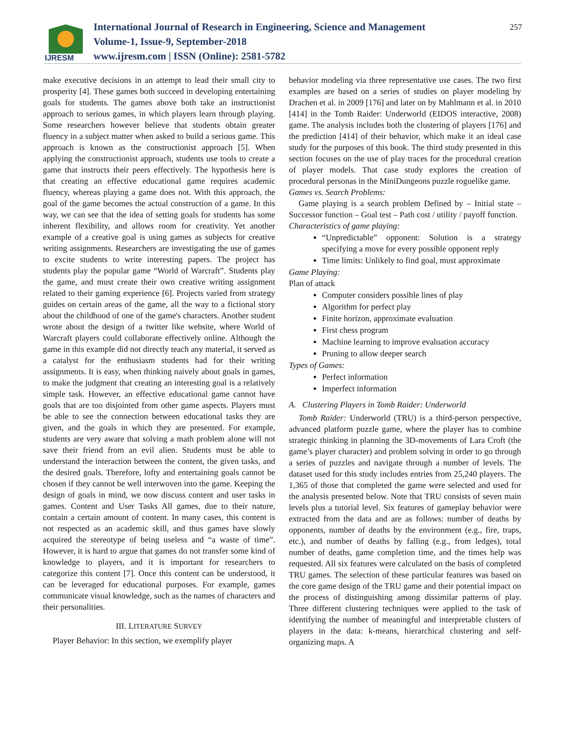IJRESM
International Journal of Research in Engineering, Science and Management
Volume-1, Issue-9, September-2018
www.ijresm.com | ISSN (Online): 2581-5782
257
make executive decisions in an attempt to lead their small city to prosperity [4]. These games both succeed in developing entertaining goals for students. The games above both take an instructionist approach to serious games, in which players learn through playing. Some researchers however believe that students obtain greater fluency in a subject matter when asked to build a serious game. This approach is known as the constructionist approach [5]. When applying the constructionist approach, students use tools to create a game that instructs their peers effectively. The hypothesis here is that creating an effective educational game requires academic fluency, whereas playing a game does not. With this approach, the goal of the game becomes the actual construction of a game. In this way, we can see that the idea of setting goals for students has some inherent flexibility, and allows room for creativity. Yet another example of a creative goal is using games as subjects for creative writing assignments. Researchers are investigating the use of games to excite students to write interesting papers. The project has students play the popular game “World of Warcraft”. Students play the game, and must create their own creative writing assignment related to their gaming experience [6]. Projects varied from strategy guides on certain areas of the game, all the way to a fictional story about the childhood of one of the game's characters. Another student wrote about the design of a twitter like website, where World of Warcraft players could collaborate effectively online. Although the game in this example did not directly teach any material, it served as a catalyst for the enthusiasm students had for their writing assignments. It is easy, when thinking naively about goals in games, to make the judgment that creating an interesting goal is a relatively simple task. However, an effective educational game cannot have goals that are too disjointed from other game aspects. Players must be able to see the connection between educational tasks they are given, and the goals in which they are presented. For example, students are very aware that solving a math problem alone will not save their friend from an evil alien. Students must be able to understand the interaction between the content, the given tasks, and the desired goals. Therefore, lofty and entertaining goals cannot be chosen if they cannot be well interwoven into the game. Keeping the design of goals in mind, we now discuss content and user tasks in games. Content and User Tasks All games, due to their nature, contain a certain amount of content. In many cases, this content is not respected as an academic skill, and thus games have slowly acquired the stereotype of being useless and “a waste of time”. However, it is hard to argue that games do not transfer some kind of knowledge to players, and it is important for researchers to categorize this content [7]. Once this content can be understood, it can be leveraged for educational purposes. For example, games communicate visual knowledge, such as the names of characters and their personalities.
III. LITERATURE SURVEY
Player Behavior: In this section, we exemplify player
behavior modeling via three representative use cases. The two first examples are based on a series of studies on player modeling by Drachen et al. in 2009 [176] and later on by Mahlmann et al. in 2010 [414] in the Tomb Raider: Underworld (EIDOS interactive, 2008) game. The analysis includes both the clustering of players [176] and the prediction [414] of their behavior, which make it an ideal case study for the purposes of this book. The third study presented in this section focuses on the use of play traces for the procedural creation of player models. That case study explores the creation of procedural personas in the MiniDungeons puzzle roguelike game.
Games vs. Search Problems:
Game playing is a search problem Defined by – Initial state – Successor function – Goal test – Path cost / utility / payoff function.
Characteristics of game playing:
“Unpredictable” opponent: Solution is a strategy specifying a move for every possible opponent reply
Time limits: Unlikely to find goal, must approximate
Game Playing:
Plan of attack
Computer considers possible lines of play
Algorithm for perfect play
Finite horizon, approximate evaluation
First chess program
Machine learning to improve evaluation accuracy
Pruning to allow deeper search
Types of Games:
Perfect information
Imperfect information
A. Clustering Players in Tomb Raider: Underworld
Tomb Raider: Underworld (TRU) is a third-person perspective, advanced platform puzzle game, where the player has to combine strategic thinking in planning the 3D-movements of Lara Croft (the game’s player character) and problem solving in order to go through a series of puzzles and navigate through a number of levels. The dataset used for this study includes entries from 25,240 players. The 1,365 of those that completed the game were selected and used for the analysis presented below. Note that TRU consists of seven main levels plus a tutorial level. Six features of gameplay behavior were extracted from the data and are as follows: number of deaths by opponents, number of deaths by the environment (e.g., fire, traps, etc.), and number of deaths by falling (e.g., from ledges), total number of deaths, game completion time, and the times help was requested. All six features were calculated on the basis of completed TRU games. The selection of these particular features was based on the core game design of the TRU game and their potential impact on the process of distinguishing among dissimilar patterns of play. Three different clustering techniques were applied to the task of identifying the number of meaningful and interpretable clusters of players in the data: k-means, hierarchical clustering and self-organizing maps. A